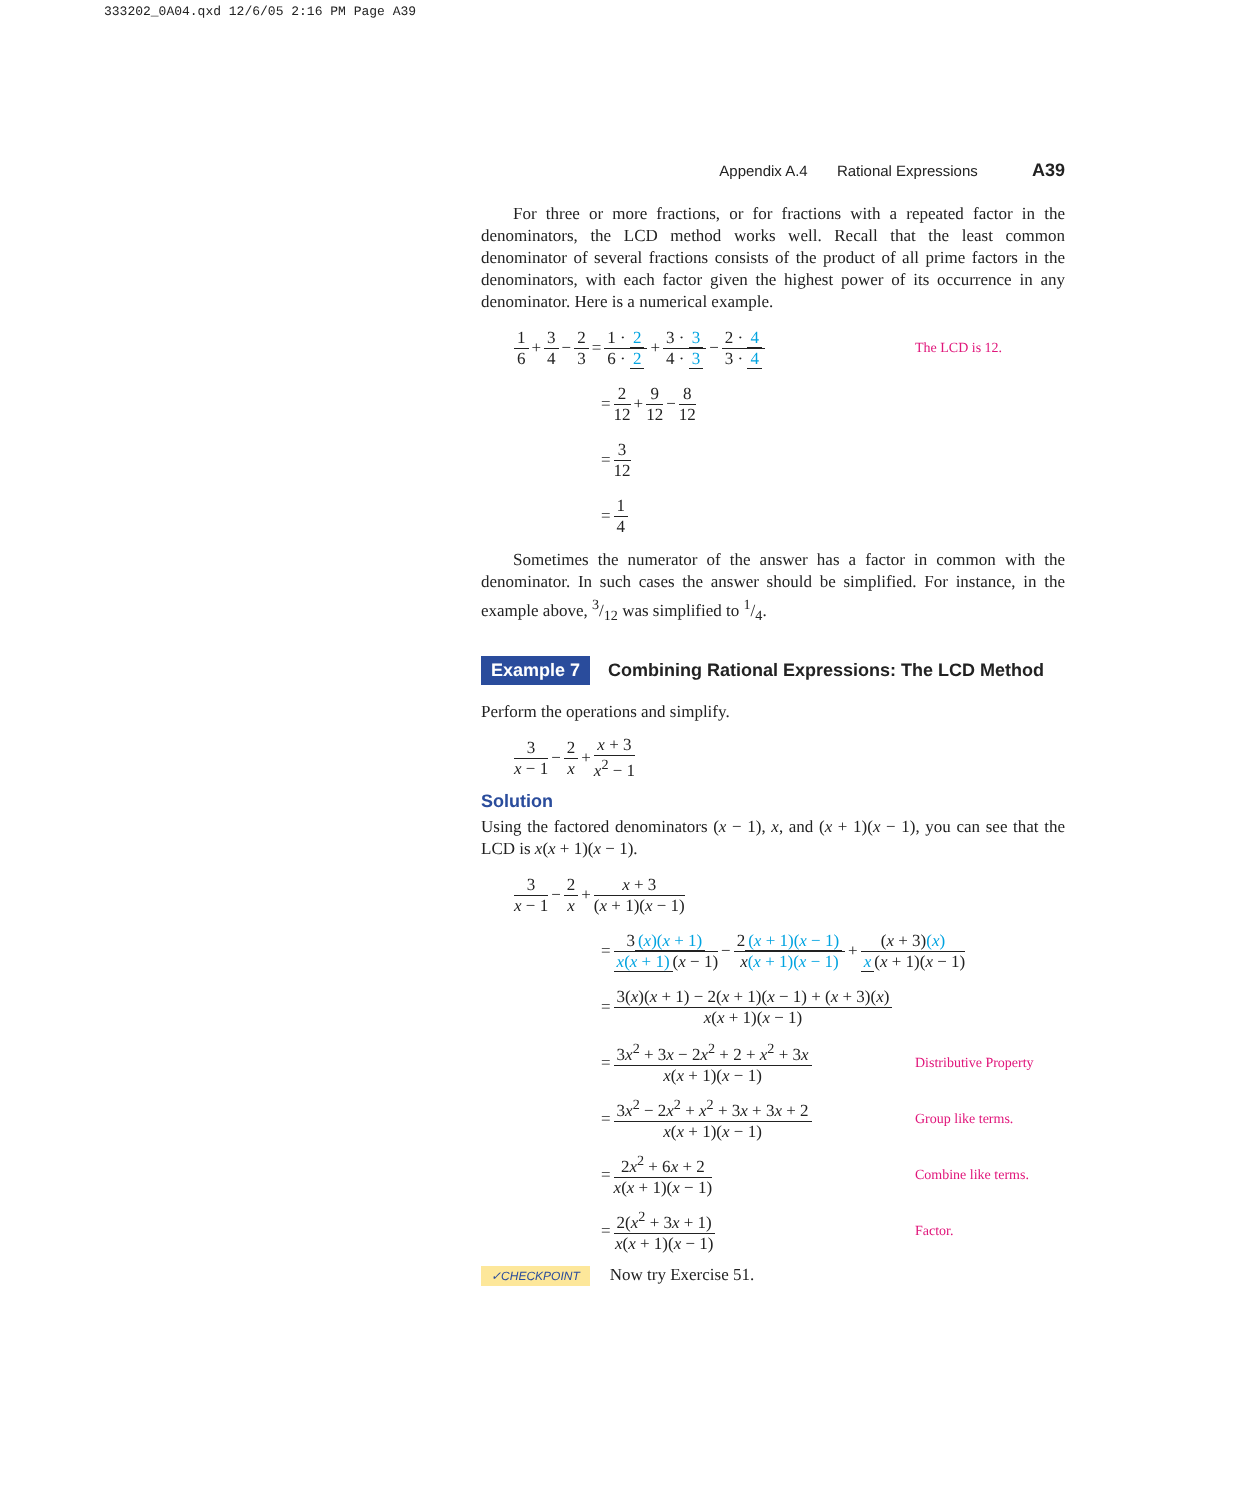333202_0A04.qxd 12/6/05 2:16 PM Page A39
Appendix A.4 Rational Expressions A39
For three or more fractions, or for fractions with a repeated factor in the denominators, the LCD method works well. Recall that the least common denominator of several fractions consists of the product of all prime factors in the denominators, with each factor given the highest power of its occurrence in any denominator. Here is a numerical example.
1 6 + 3 4 − 2 3 = 1 · 2 6 · 2 + 3 · 3 4 · 3 − 2 · 4 3 · 4 The LCD is 12.
= 2 12 + 9 12 − 8 12
= 3 12
= 1 4
Sometimes the numerator of the answer has a factor in common with the denominator. In such cases the answer should be simplified. For instance, in the example above, 3/12 was simplified to 1/4.
Example 7 Combining Rational Expressions: The LCD Method
Perform the operations and simplify.
3 x − 1 − 2 x + x + 3 x<sup>2</sup> − 1
Solution
Using the factored denominators (x − 1), x, and (x + 1)(x − 1), you can see that the LCD is x(x + 1)(x − 1).
3 x − 1 − 2 x + x + 3 (x + 1)(x − 1)
= 3 (x)(x + 1) x(x + 1) (x − 1) − 2 (x + 1)(x − 1) x(x + 1)(x − 1) + (x + 3)(x) x (x + 1)(x − 1)
= 3(x)(x + 1) − 2(x + 1)(x − 1) + (x + 3)(x) x(x + 1)(x − 1)
= 3x<sup>2</sup> + 3x − 2x<sup>2</sup> + 2 + x<sup>2</sup> + 3x x(x + 1)(x − 1) Distributive Property
= 3x<sup>2</sup> − 2x<sup>2</sup> + x<sup>2</sup> + 3x + 3x + 2 x(x + 1)(x − 1) Group like terms.
= 2x<sup>2</sup> + 6x + 2 x(x + 1)(x − 1) Combine like terms.
= 2(x<sup>2</sup> + 3x + 1) x(x + 1)(x − 1) Factor.
✓CHECKPOINT Now try Exercise 51.